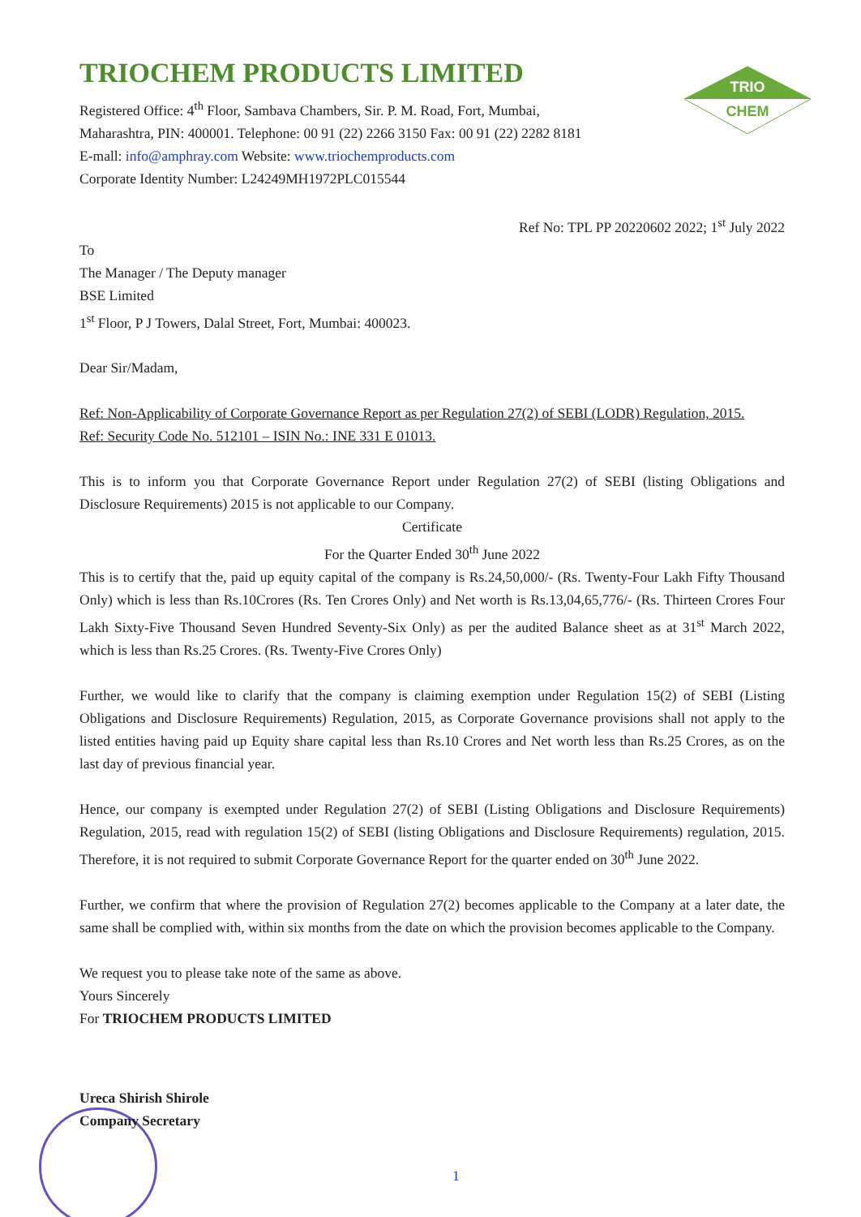TRIO
CHEM
TRIOCHEM PRODUCTS LIMITED
Registered Office: 4<sup>th</sup> Floor, Sambava Chambers, Sir. P. M. Road, Fort, Mumbai,
Maharashtra, PIN: 400001. Telephone: 00 91 (22) 2266 3150 Fax: 00 91 (22) 2282 8181
E-mall: info@amphray.com Website: www.triochemproducts.com
Corporate Identity Number: L24249MH1972PLC015544
Ref No: TPL PP 20220602 2022; 1<sup>st</sup> July 2022
To
The Manager / The Deputy manager
BSE Limited
1<sup>st</sup> Floor, P J Towers, Dalal Street, Fort, Mumbai: 400023.
Dear Sir/Madam,
Ref: Non-Applicability of Corporate Governance Report as per Regulation 27(2) of SEBI (LODR) Regulation, 2015.
Ref: Security Code No. 512101 – ISIN No.: INE 331 E 01013.
This is to inform you that Corporate Governance Report under Regulation 27(2) of SEBI (listing Obligations and Disclosure Requirements) 2015 is not applicable to our Company.
Certificate
For the Quarter Ended 30<sup>th</sup> June 2022
This is to certify that the, paid up equity capital of the company is Rs.24,50,000/- (Rs. Twenty-Four Lakh Fifty Thousand Only) which is less than Rs.10Crores (Rs. Ten Crores Only) and Net worth is Rs.13,04,65,776/- (Rs. Thirteen Crores Four Lakh Sixty-Five Thousand Seven Hundred Seventy-Six Only) as per the audited Balance sheet as at 31<sup>st</sup> March 2022, which is less than Rs.25 Crores. (Rs. Twenty-Five Crores Only)
Further, we would like to clarify that the company is claiming exemption under Regulation 15(2) of SEBI (Listing Obligations and Disclosure Requirements) Regulation, 2015, as Corporate Governance provisions shall not apply to the listed entities having paid up Equity share capital less than Rs.10 Crores and Net worth less than Rs.25 Crores, as on the last day of previous financial year.
Hence, our company is exempted under Regulation 27(2) of SEBI (Listing Obligations and Disclosure Requirements) Regulation, 2015, read with regulation 15(2) of SEBI (listing Obligations and Disclosure Requirements) regulation, 2015. Therefore, it is not required to submit Corporate Governance Report for the quarter ended on 30<sup>th</sup> June 2022.
Further, we confirm that where the provision of Regulation 27(2) becomes applicable to the Company at a later date, the same shall be complied with, within six months from the date on which the provision becomes applicable to the Company.
We request you to please take note of the same as above.
Yours Sincerely
For TRIOCHEM PRODUCTS LIMITED
Ureca Shirish Shirole
Company Secretary
1